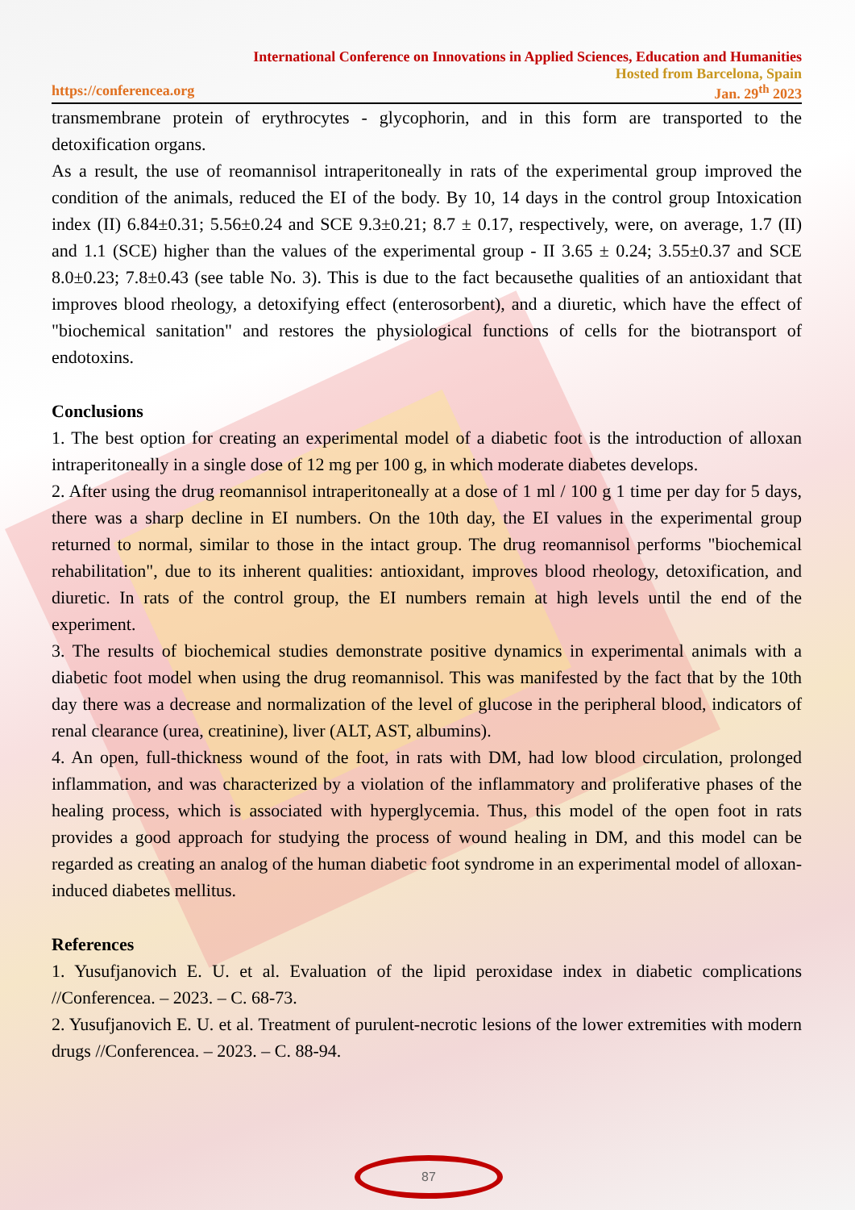International Conference on Innovations in Applied Sciences, Education and Humanities
Hosted from Barcelona, Spain
https://conferencea.org Jan. 29<sup>th</sup> 2023
transmembrane protein of erythrocytes - glycophorin, and in this form are transported to the detoxification organs.
As a result, the use of reomannisol intraperitoneally in rats of the experimental group improved the condition of the animals, reduced the EI of the body. By 10, 14 days in the control group Intoxication index (II) 6.84±0.31; 5.56±0.24 and SCE 9.3±0.21; 8.7 ± 0.17, respectively, were, on average, 1.7 (II) and 1.1 (SCE) higher than the values of the experimental group - II 3.65 ± 0.24; 3.55±0.37 and SCE 8.0±0.23; 7.8±0.43 (see table No. 3). This is due to the fact becausethe qualities of an antioxidant that improves blood rheology, a detoxifying effect (enterosorbent), and a diuretic, which have the effect of "biochemical sanitation" and restores the physiological functions of cells for the biotransport of endotoxins.
Conclusions
1. The best option for creating an experimental model of a diabetic foot is the introduction of alloxan intraperitoneally in a single dose of 12 mg per 100 g, in which moderate diabetes develops.
2. After using the drug reomannisol intraperitoneally at a dose of 1 ml / 100 g 1 time per day for 5 days, there was a sharp decline in EI numbers. On the 10th day, the EI values in the experimental group returned to normal, similar to those in the intact group. The drug reomannisol performs "biochemical rehabilitation", due to its inherent qualities: antioxidant, improves blood rheology, detoxification, and diuretic. In rats of the control group, the EI numbers remain at high levels until the end of the experiment.
3. The results of biochemical studies demonstrate positive dynamics in experimental animals with a diabetic foot model when using the drug reomannisol. This was manifested by the fact that by the 10th day there was a decrease and normalization of the level of glucose in the peripheral blood, indicators of renal clearance (urea, creatinine), liver (ALT, AST, albumins).
4. An open, full-thickness wound of the foot, in rats with DM, had low blood circulation, prolonged inflammation, and was characterized by a violation of the inflammatory and proliferative phases of the healing process, which is associated with hyperglycemia. Thus, this model of the open foot in rats provides a good approach for studying the process of wound healing in DM, and this model can be regarded as creating an analog of the human diabetic foot syndrome in an experimental model of alloxan-induced diabetes mellitus.
References
1. Yusufjanovich E. U. et al. Evaluation of the lipid peroxidase index in diabetic complications //Conferencea. – 2023. – С. 68-73.
2. Yusufjanovich E. U. et al. Treatment of purulent-necrotic lesions of the lower extremities with modern drugs //Conferencea. – 2023. – С. 88-94.
87